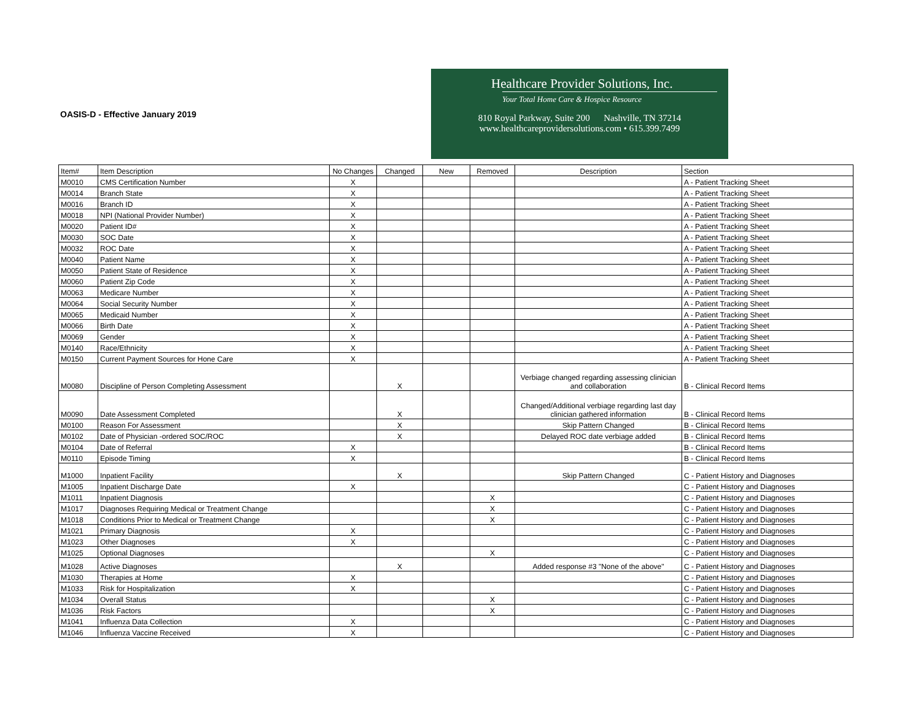OASIS-D - Effective January 2019
Healthcare Provider Solutions, Inc.
Your Total Home Care & Hospice Resource
810 Royal Parkway, Suite 200 Nashville, TN 37214
www.healthcareprovidersolutions.com • 615.399.7499
| Item# | Item Description | No Changes | Changed | New | Removed | Description | Section |
| --- | --- | --- | --- | --- | --- | --- | --- |
| M0010 | CMS Certification Number | X | | | | | A - Patient Tracking Sheet |
| M0014 | Branch State | X | | | | | A - Patient Tracking Sheet |
| M0016 | Branch ID | X | | | | | A - Patient Tracking Sheet |
| M0018 | NPI (National Provider Number) | X | | | | | A - Patient Tracking Sheet |
| M0020 | Patient ID# | X | | | | | A - Patient Tracking Sheet |
| M0030 | SOC Date | X | | | | | A - Patient Tracking Sheet |
| M0032 | ROC Date | X | | | | | A - Patient Tracking Sheet |
| M0040 | Patient Name | X | | | | | A - Patient Tracking Sheet |
| M0050 | Patient State of Residence | X | | | | | A - Patient Tracking Sheet |
| M0060 | Patient Zip Code | X | | | | | A - Patient Tracking Sheet |
| M0063 | Medicare Number | X | | | | | A - Patient Tracking Sheet |
| M0064 | Social Security Number | X | | | | | A - Patient Tracking Sheet |
| M0065 | Medicaid Number | X | | | | | A - Patient Tracking Sheet |
| M0066 | Birth Date | X | | | | | A - Patient Tracking Sheet |
| M0069 | Gender | X | | | | | A - Patient Tracking Sheet |
| M0140 | Race/Ethnicity | X | | | | | A - Patient Tracking Sheet |
| M0150 | Current Payment Sources for Hone Care | X | | | | | A - Patient Tracking Sheet |
| M0080 | Discipline of Person Completing Assessment | | X | | | Verbiage changed regarding assessing clinician and collaboration | B - Clinical Record Items |
| M0090 | Date Assessment Completed | | X | | | Changed/Additional verbiage regarding last day clinician gathered information | B - Clinical Record Items |
| M0100 | Reason For Assessment | | X | | | Skip Pattern Changed | B - Clinical Record Items |
| M0102 | Date of Physician -ordered SOC/ROC | | X | | | Delayed ROC date verbiage added | B - Clinical Record Items |
| M0104 | Date of Referral | X | | | | | B - Clinical Record Items |
| M0110 | Episode Timing | X | | | | | B - Clinical Record Items |
| M1000 | Inpatient Facility | | X | | | Skip Pattern Changed | C - Patient History and Diagnoses |
| M1005 | Inpatient Discharge Date | X | | | | | C - Patient History and Diagnoses |
| M1011 | Inpatient Diagnosis | | | | X | | C - Patient History and Diagnoses |
| M1017 | Diagnoses Requiring Medical or Treatment Change | | | | X | | C - Patient History and Diagnoses |
| M1018 | Conditions Prior to Medical or Treatment Change | | | | X | | C - Patient History and Diagnoses |
| M1021 | Primary Diagnosis | X | | | | | C - Patient History and Diagnoses |
| M1023 | Other Diagnoses | X | | | | | C - Patient History and Diagnoses |
| M1025 | Optional Diagnoses | | | | X | | C - Patient History and Diagnoses |
| M1028 | Active Diagnoses | | X | | | Added response #3 "None of the above" | C - Patient History and Diagnoses |
| M1030 | Therapies at Home | X | | | | | C - Patient History and Diagnoses |
| M1033 | Risk for Hospitalization | X | | | | | C - Patient History and Diagnoses |
| M1034 | Overall Status | | | | X | | C - Patient History and Diagnoses |
| M1036 | Risk Factors | | | | X | | C - Patient History and Diagnoses |
| M1041 | Influenza Data Collection | X | | | | | C - Patient History and Diagnoses |
| M1046 | Influenza Vaccine Received | X | | | | | C - Patient History and Diagnoses |